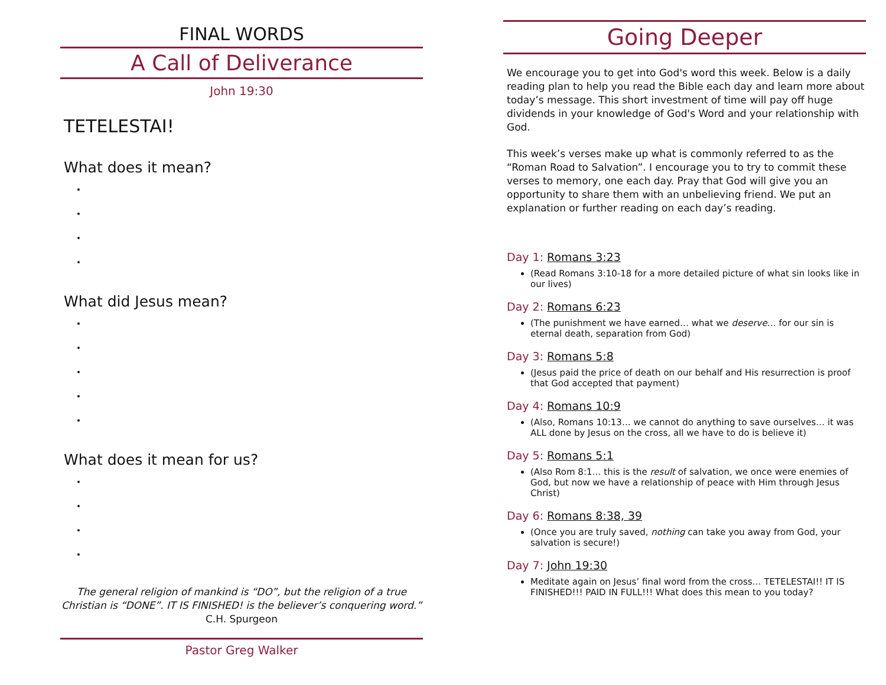FINAL WORDS
A Call of Deliverance
John 19:30
TETELESTAI!
What does it mean?
What did Jesus mean?
What does it mean for us?
The general religion of mankind is “DO”, but the religion of a true Christian is “DONE”. IT IS FINISHED! is the believer’s conquering word.”
C.H. Spurgeon
Pastor Greg Walker
Going Deeper
We encourage you to get into God's word this week. Below is a daily reading plan to help you read the Bible each day and learn more about today’s message. This short investment of time will pay off huge dividends in your knowledge of God's Word and your relationship with God.
This week’s verses make up what is commonly referred to as the “Roman Road to Salvation”. I encourage you to try to commit these verses to memory, one each day. Pray that God will give you an opportunity to share them with an unbelieving friend. We put an explanation or further reading on each day’s reading.
Day 1: Romans 3:23
(Read Romans 3:10-18 for a more detailed picture of what sin looks like in our lives)
Day 2: Romans 6:23
(The punishment we have earned… what we deserve… for our sin is eternal death, separation from God)
Day 3: Romans 5:8
(Jesus paid the price of death on our behalf and His resurrection is proof that God accepted that payment)
Day 4: Romans 10:9
(Also, Romans 10:13… we cannot do anything to save ourselves… it was ALL done by Jesus on the cross, all we have to do is believe it)
Day 5: Romans 5:1
(Also Rom 8:1… this is the result of salvation, we once were enemies of God, but now we have a relationship of peace with Him through Jesus Christ)
Day 6: Romans 8:38, 39
(Once you are truly saved, nothing can take you away from God, your salvation is secure!)
Day 7: John 19:30
Meditate again on Jesus’ final word from the cross… TETELESTAI!! IT IS FINISHED!!! PAID IN FULL!!! What does this mean to you today?